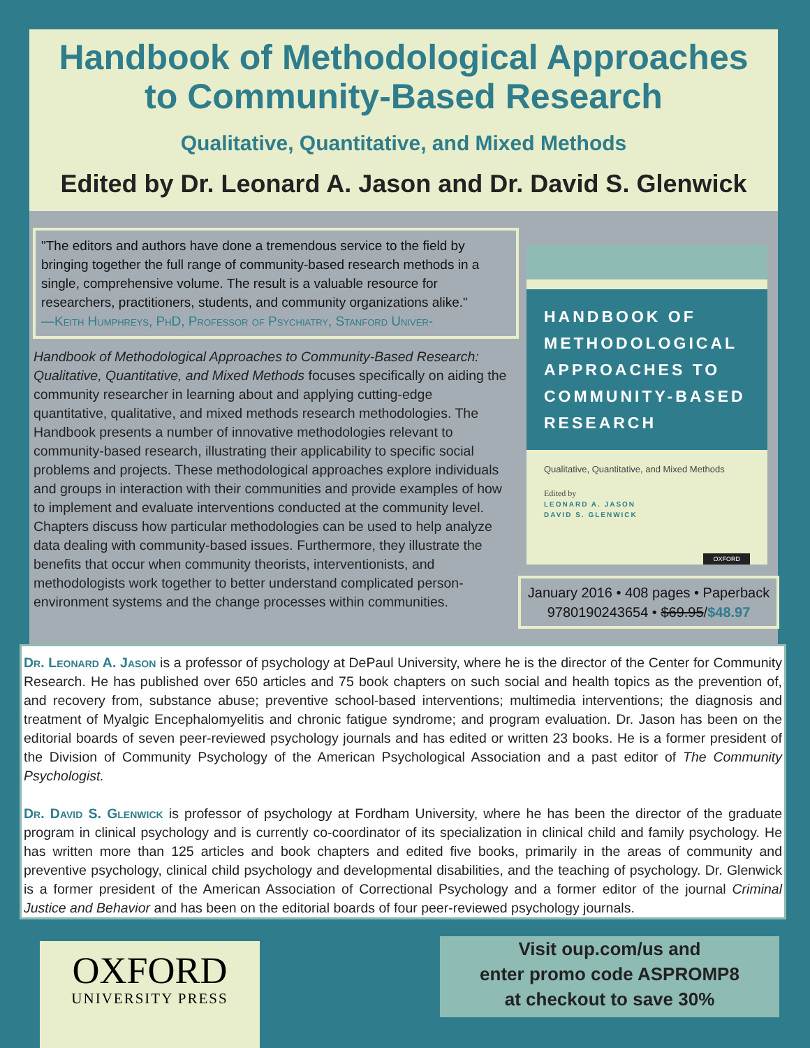Handbook of Methodological Approaches
to Community-Based Research
Qualitative, Quantitative, and Mixed Methods
Edited by Dr. Leonard A. Jason and Dr. David S. Glenwick
"The editors and authors have done a tremendous service to the field by bringing together the full range of community-based research methods in a single, comprehensive volume. The result is a valuable resource for researchers, practitioners, students, and community organizations alike."
—Keith Humphreys, PhD, Professor of Psychiatry, Stanford Univer-
Handbook of Methodological Approaches to Community-Based Research: Qualitative, Quantitative, and Mixed Methods focuses specifically on aiding the community researcher in learning about and applying cutting-edge quantitative, qualitative, and mixed methods research methodologies. The Handbook presents a number of innovative methodologies relevant to community-based research, illustrating their applicability to specific social problems and projects. These methodological approaches explore individuals and groups in interaction with their communities and provide examples of how to implement and evaluate interventions conducted at the community level. Chapters discuss how particular methodologies can be used to help analyze data dealing with community-based issues. Furthermore, they illustrate the benefits that occur when community theorists, interventionists, and methodologists work together to better understand complicated person-environment systems and the change processes within communities.
HANDBOOK OF
METHODOLOGICAL
APPROACHES TO
COMMUNITY-BASED
RESEARCH
Qualitative, Quantitative, and Mixed Methods
Edited by
LEONARD A. JASON
DAVID S. GLENWICK
OXFORD
January 2016 • 408 pages • Paperback
9780190243654 • $69.95/$48.97
Dr. Leonard A. Jason is a professor of psychology at DePaul University, where he is the director of the Center for Community Research. He has published over 650 articles and 75 book chapters on such social and health topics as the prevention of, and recovery from, substance abuse; preventive school-based interventions; multimedia interventions; the diagnosis and treatment of Myalgic Encephalomyelitis and chronic fatigue syndrome; and program evaluation. Dr. Jason has been on the editorial boards of seven peer-reviewed psychology journals and has edited or written 23 books. He is a former president of the Division of Community Psychology of the American Psychological Association and a past editor of The Community Psychologist.
Dr. David S. Glenwick is professor of psychology at Fordham University, where he has been the director of the graduate program in clinical psychology and is currently co-coordinator of its specialization in clinical child and family psychology. He has written more than 125 articles and book chapters and edited five books, primarily in the areas of community and preventive psychology, clinical child psychology and developmental disabilities, and the teaching of psychology. Dr. Glenwick is a former president of the American Association of Correctional Psychology and a former editor of the journal Criminal Justice and Behavior and has been on the editorial boards of four peer-reviewed psychology journals.
OXFORD
UNIVERSITY PRESS
Visit oup.com/us and
enter promo code ASPROMP8
at checkout to save 30%